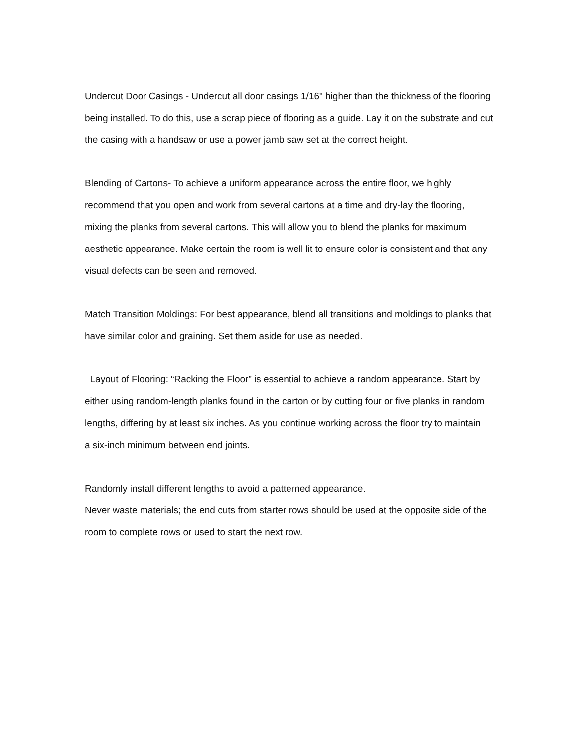Undercut Door Casings - Undercut all door casings 1/16" higher than the thickness of the flooring
being installed. To do this, use a scrap piece of flooring as a guide. Lay it on the substrate and cut
the casing with a handsaw or use a power jamb saw set at the correct height.
Blending of Cartons- To achieve a uniform appearance across the entire floor, we highly
recommend that you open and work from several cartons at a time and dry-lay the flooring,
mixing the planks from several cartons. This will allow you to blend the planks for maximum
aesthetic appearance. Make certain the room is well lit to ensure color is consistent and that any
visual defects can be seen and removed.
Match Transition Moldings: For best appearance, blend all transitions and moldings to planks that
have similar color and graining. Set them aside for use as needed.
Layout of Flooring: “Racking the Floor” is essential to achieve a random appearance. Start by
either using random-length planks found in the carton or by cutting four or five planks in random
lengths, differing by at least six inches. As you continue working across the floor try to maintain
a six-inch minimum between end joints.
Randomly install different lengths to avoid a patterned appearance.
Never waste materials; the end cuts from starter rows should be used at the opposite side of the
room to complete rows or used to start the next row.